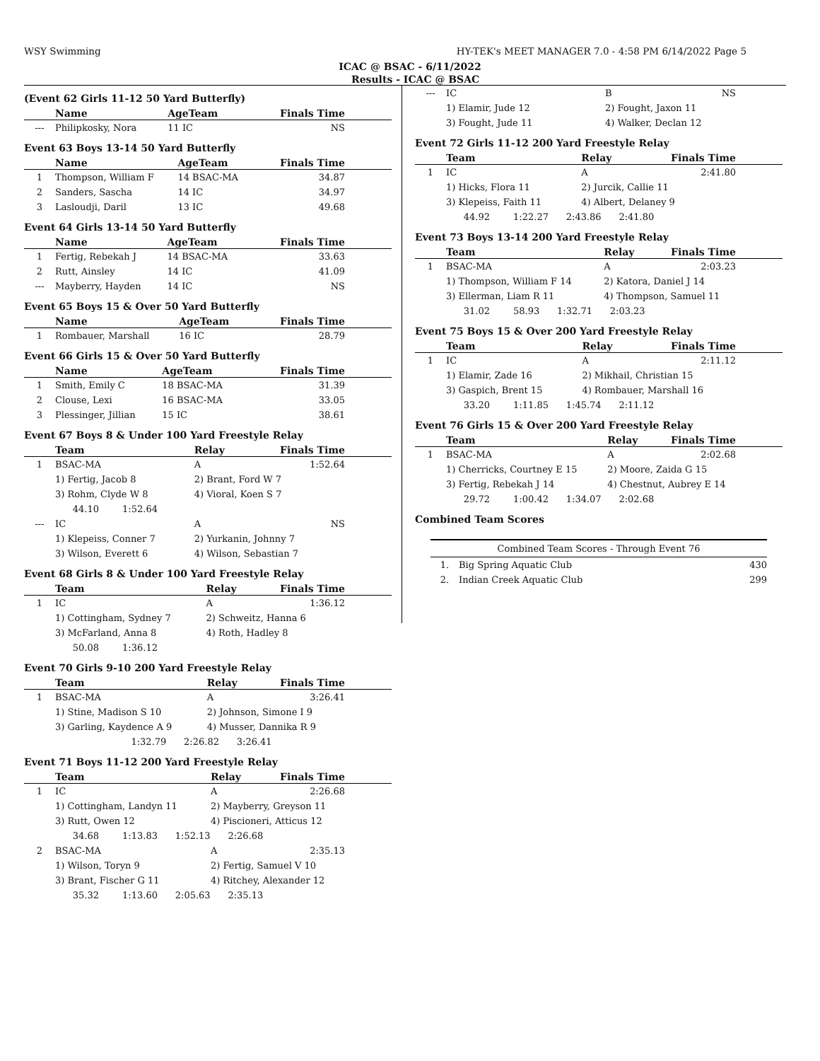WSY Swimming HY-TEK's MEET MANAGER 7.0 - 4:58 PM 6/14/2022 Page 5
ICAC @ BSAC - 6/11/2022
Results - ICAC @ BSAC
(Event 62 Girls 11-12 50 Yard Butterfly)
| | Name | AgeTeam | Finals Time |
| --- | --- | --- | --- |
| --- | Philipkosky, Nora | 11 IC | NS |
Event 63 Boys 13-14 50 Yard Butterfly
| | Name | AgeTeam | Finals Time |
| --- | --- | --- | --- |
| 1 | Thompson, William F | 14 BSAC-MA | 34.87 |
| 2 | Sanders, Sascha | 14 IC | 34.97 |
| 3 | Lasloudji, Daril | 13 IC | 49.68 |
Event 64 Girls 13-14 50 Yard Butterfly
| | Name | AgeTeam | Finals Time |
| --- | --- | --- | --- |
| 1 | Fertig, Rebekah J | 14 BSAC-MA | 33.63 |
| 2 | Rutt, Ainsley | 14 IC | 41.09 |
| --- | Mayberry, Hayden | 14 IC | NS |
Event 65 Boys 15 & Over 50 Yard Butterfly
| | Name | AgeTeam | Finals Time |
| --- | --- | --- | --- |
| 1 | Rombauer, Marshall | 16 IC | 28.79 |
Event 66 Girls 15 & Over 50 Yard Butterfly
| | Name | AgeTeam | Finals Time |
| --- | --- | --- | --- |
| 1 | Smith, Emily C | 18 BSAC-MA | 31.39 |
| 2 | Clouse, Lexi | 16 BSAC-MA | 33.05 |
| 3 | Plessinger, Jillian | 15 IC | 38.61 |
Event 67 Boys 8 & Under 100 Yard Freestyle Relay
| | Team | Relay | Finals Time |
| --- | --- | --- | --- |
| 1 | BSAC-MA | A | 1:52.64 |
| | 1) Fertig, Jacob 8 | 2) Brant, Ford W 7 | |
| | 3) Rohm, Clyde W 8 | 4) Vioral, Koen S 7 | |
| | 44.10 1:52.64 | | |
| --- | IC | A | NS |
| | 1) Klepeiss, Conner 7 | 2) Yurkanin, Johnny 7 | |
| | 3) Wilson, Everett 6 | 4) Wilson, Sebastian 7 | |
Event 68 Girls 8 & Under 100 Yard Freestyle Relay
| | Team | Relay | Finals Time |
| --- | --- | --- | --- |
| 1 | IC | A | 1:36.12 |
| | 1) Cottingham, Sydney 7 | 2) Schweitz, Hanna 6 | |
| | 3) McFarland, Anna 8 | 4) Roth, Hadley 8 | |
| | 50.08 1:36.12 | | |
Event 70 Girls 9-10 200 Yard Freestyle Relay
| | Team | Relay | Finals Time |
| --- | --- | --- | --- |
| 1 | BSAC-MA | A | 3:26.41 |
| | 1) Stine, Madison S 10 | 2) Johnson, Simone I 9 | |
| | 3) Garling, Kaydence A 9 | 4) Musser, Dannika R 9 | |
| | 1:32.79 2:26.82 3:26.41 | | |
Event 71 Boys 11-12 200 Yard Freestyle Relay
| | Team | Relay | Finals Time |
| --- | --- | --- | --- |
| 1 | IC | A | 2:26.68 |
| | 1) Cottingham, Landyn 11 | 2) Mayberry, Greyson 11 | |
| | 3) Rutt, Owen 12 | 4) Piscioneri, Atticus 12 | |
| | 34.68 1:13.83 1:52.13 2:26.68 | | |
| 2 | BSAC-MA | A | 2:35.13 |
| | 1) Wilson, Toryn 9 | 2) Fertig, Samuel V 10 | |
| | 3) Brant, Fischer G 11 | 4) Ritchey, Alexander 12 | |
| | 35.32 1:13.60 2:05.63 2:35.13 | | |
| --- | IC | B | NS |
| | 1) Elamir, Jude 12 | 2) Fought, Jaxon 11 | |
| | 3) Fought, Jude 11 | 4) Walker, Declan 12 | |
Event 72 Girls 11-12 200 Yard Freestyle Relay
| | Team | Relay | Finals Time |
| --- | --- | --- | --- |
| 1 | IC | A | 2:41.80 |
| | 1) Hicks, Flora 11 | 2) Jurcik, Callie 11 | |
| | 3) Klepeiss, Faith 11 | 4) Albert, Delaney 9 | |
| | 44.92 1:22.27 2:43.86 2:41.80 | | |
Event 73 Boys 13-14 200 Yard Freestyle Relay
| | Team | Relay | Finals Time |
| --- | --- | --- | --- |
| 1 | BSAC-MA | A | 2:03.23 |
| | 1) Thompson, William F 14 | 2) Katora, Daniel J 14 | |
| | 3) Ellerman, Liam R 11 | 4) Thompson, Samuel 11 | |
| | 31.02 58.93 1:32.71 2:03.23 | | |
Event 75 Boys 15 & Over 200 Yard Freestyle Relay
| | Team | Relay | Finals Time |
| --- | --- | --- | --- |
| 1 | IC | A | 2:11.12 |
| | 1) Elamir, Zade 16 | 2) Mikhail, Christian 15 | |
| | 3) Gaspich, Brent 15 | 4) Rombauer, Marshall 16 | |
| | 33.20 1:11.85 1:45.74 2:11.12 | | |
Event 76 Girls 15 & Over 200 Yard Freestyle Relay
| | Team | Relay | Finals Time |
| --- | --- | --- | --- |
| 1 | BSAC-MA | A | 2:02.68 |
| | 1) Cherricks, Courtney E 15 | 2) Moore, Zaida G 15 | |
| | 3) Fertig, Rebekah J 14 | 4) Chestnut, Aubrey E 14 | |
| | 29.72 1:00.42 1:34.07 2:02.68 | | |
Combined Team Scores
| Combined Team Scores - Through Event 76 | | |
| --- | --- | --- |
| 1. | Big Spring Aquatic Club | 430 |
| 2. | Indian Creek Aquatic Club | 299 |